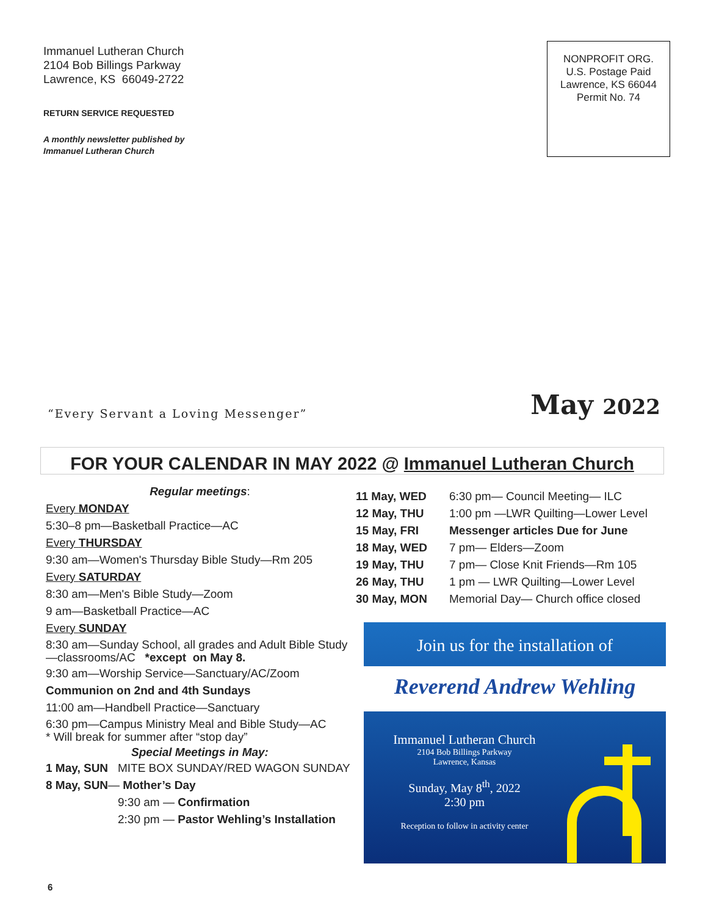Immanuel Lutheran Church
2104 Bob Billings Parkway
Lawrence, KS 66049-2722
RETURN SERVICE REQUESTED
A monthly newsletter published by
Immanuel Lutheran Church
NONPROFIT ORG.
U.S. Postage Paid
Lawrence, KS 66044
Permit No. 74
“Every Servant a Loving Messenger”
May 2022
FOR YOUR CALENDAR IN MAY 2022 @ Immanuel Lutheran Church
Regular meetings:
Every MONDAY
5:30–8 pm—Basketball Practice—AC
Every THURSDAY
9:30 am—Women's Thursday Bible Study—Rm 205
Every SATURDAY
8:30 am—Men's Bible Study—Zoom
9 am—Basketball Practice—AC
Every SUNDAY
8:30 am—Sunday School, all grades and Adult Bible Study—classrooms/AC *except on May 8.
9:30 am—Worship Service—Sanctuary/AC/Zoom
Communion on 2nd and 4th Sundays
11:00 am—Handbell Practice—Sanctuary
6:30 pm—Campus Ministry Meal and Bible Study—AC
* Will break for summer after “stop day”
Special Meetings in May:
1 May, SUN MITE BOX SUNDAY/RED WAGON SUNDAY
8 May, SUN— Mother’s Day
9:30 am — Confirmation
2:30 pm — Pastor Wehling’s Installation
| 11 May, WED | 6:30 pm— Council Meeting— ILC |
| 12 May, THU | 1:00 pm —LWR Quilting—Lower Level |
| 15 May, FRI | Messenger articles Due for June |
| 18 May, WED | 7 pm— Elders—Zoom |
| 19 May, THU | 7 pm— Close Knit Friends—Rm 105 |
| 26 May, THU | 1 pm — LWR Quilting—Lower Level |
| 30 May, MON | Memorial Day— Church office closed |
Join us for the installation of
Reverend Andrew Wehling
Immanuel Lutheran Church
2104 Bob Billings Parkway
Lawrence, Kansas
Sunday, May 8<sup>th</sup>, 2022
2:30 pm
Reception to follow in activity center
6